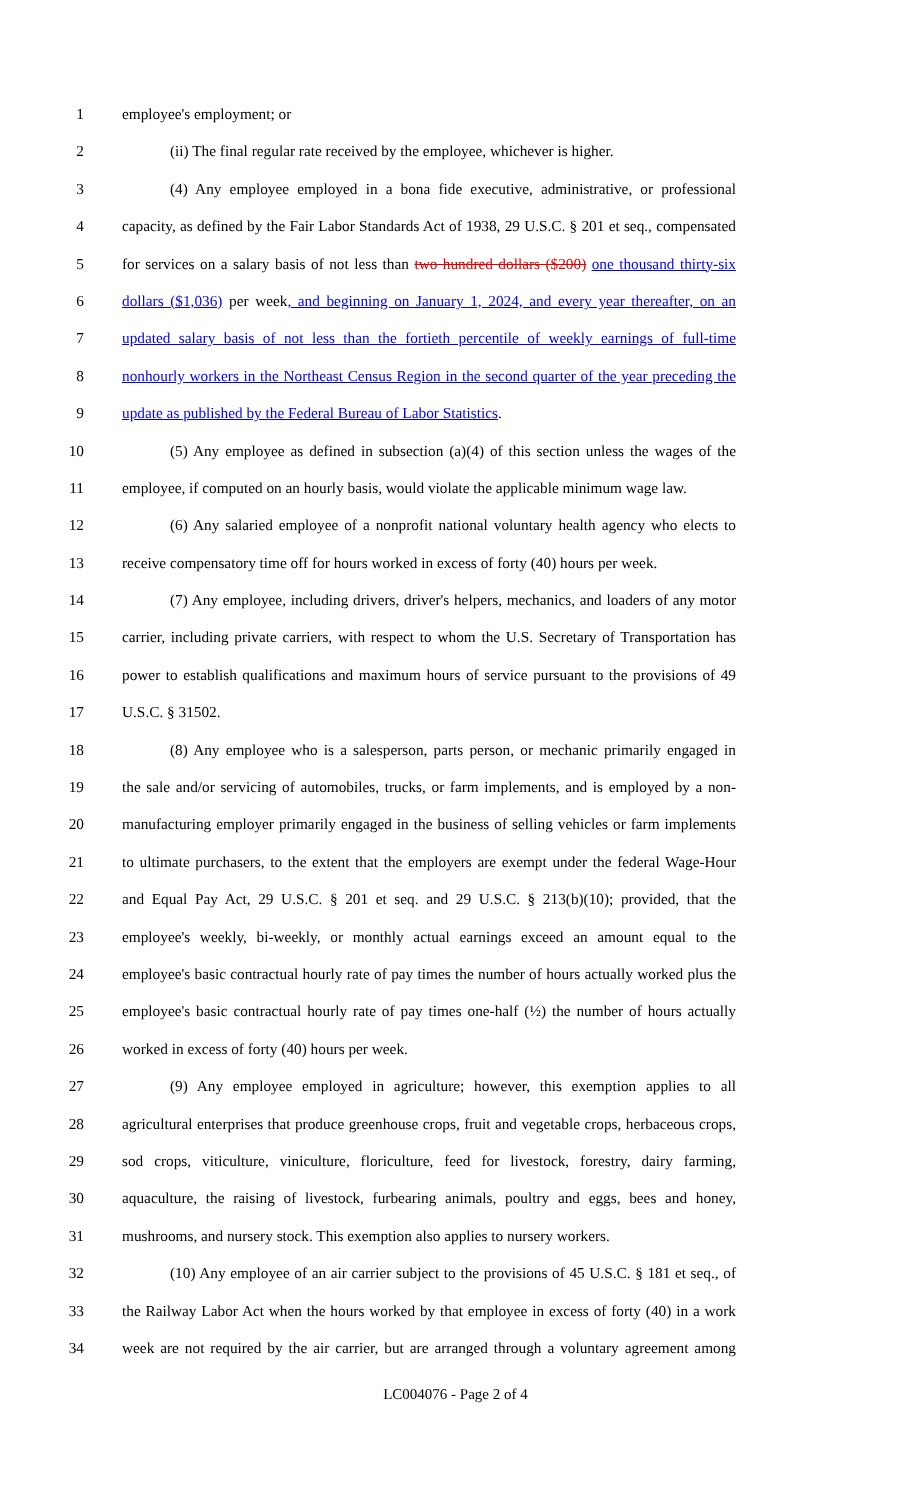1 employee's employment; or
2 (ii) The final regular rate received by the employee, whichever is higher.
3 (4) Any employee employed in a bona fide executive, administrative, or professional
4 capacity, as defined by the Fair Labor Standards Act of 1938, 29 U.S.C. § 201 et seq., compensated
5 for services on a salary basis of not less than two hundred dollars ($200) one thousand thirty-six
6 dollars ($1,036) per week, and beginning on January 1, 2024, and every year thereafter, on an
7 updated salary basis of not less than the fortieth percentile of weekly earnings of full-time
8 nonhourly workers in the Northeast Census Region in the second quarter of the year preceding the
9 update as published by the Federal Bureau of Labor Statistics.
10 (5) Any employee as defined in subsection (a)(4) of this section unless the wages of the
11 employee, if computed on an hourly basis, would violate the applicable minimum wage law.
12 (6) Any salaried employee of a nonprofit national voluntary health agency who elects to
13 receive compensatory time off for hours worked in excess of forty (40) hours per week.
14 (7) Any employee, including drivers, driver's helpers, mechanics, and loaders of any motor
15 carrier, including private carriers, with respect to whom the U.S. Secretary of Transportation has
16 power to establish qualifications and maximum hours of service pursuant to the provisions of 49
17 U.S.C. § 31502.
18 (8) Any employee who is a salesperson, parts person, or mechanic primarily engaged in
19 the sale and/or servicing of automobiles, trucks, or farm implements, and is employed by a non-
20 manufacturing employer primarily engaged in the business of selling vehicles or farm implements
21 to ultimate purchasers, to the extent that the employers are exempt under the federal Wage-Hour
22 and Equal Pay Act, 29 U.S.C. § 201 et seq. and 29 U.S.C. § 213(b)(10); provided, that the
23 employee's weekly, bi-weekly, or monthly actual earnings exceed an amount equal to the
24 employee's basic contractual hourly rate of pay times the number of hours actually worked plus the
25 employee's basic contractual hourly rate of pay times one-half (½) the number of hours actually
26 worked in excess of forty (40) hours per week.
27 (9) Any employee employed in agriculture; however, this exemption applies to all
28 agricultural enterprises that produce greenhouse crops, fruit and vegetable crops, herbaceous crops,
29 sod crops, viticulture, viniculture, floriculture, feed for livestock, forestry, dairy farming,
30 aquaculture, the raising of livestock, furbearing animals, poultry and eggs, bees and honey,
31 mushrooms, and nursery stock. This exemption also applies to nursery workers.
32 (10) Any employee of an air carrier subject to the provisions of 45 U.S.C. § 181 et seq., of
33 the Railway Labor Act when the hours worked by that employee in excess of forty (40) in a work
34 week are not required by the air carrier, but are arranged through a voluntary agreement among
LC004076 - Page 2 of 4